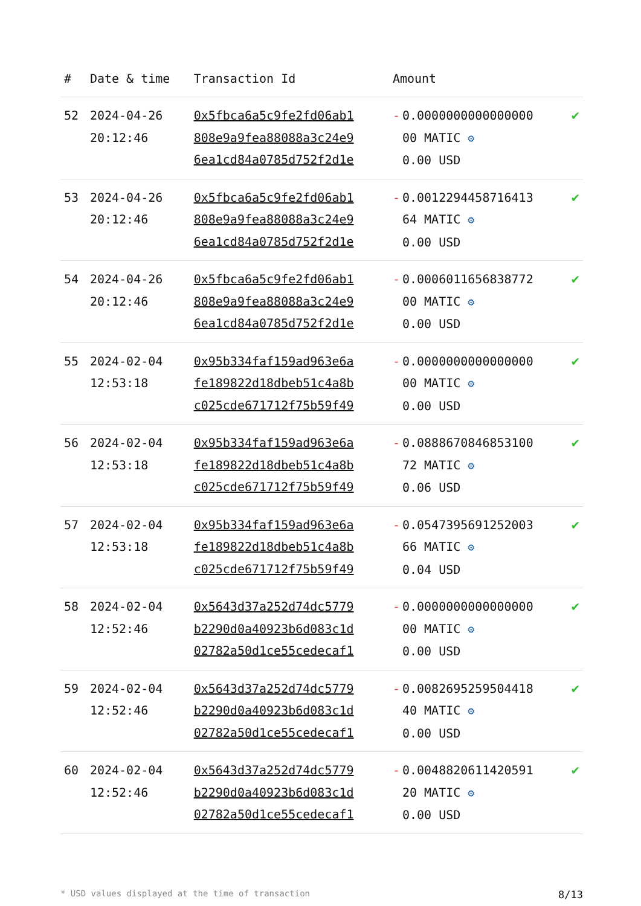| # | Date & time | Transaction Id | Amount | |
| --- | --- | --- | --- | --- |
| 52 | 2024-04-26 20:12:46 | 0x5fbca6a5c9fe2fd06ab1 808e9a9fea88088a3c24e9 6ea1cd84a0785d752f2d1e | - 0.0000000000000000 00 MATIC ⚙ 0.00 USD | ✔ |
| 53 | 2024-04-26 20:12:46 | 0x5fbca6a5c9fe2fd06ab1 808e9a9fea88088a3c24e9 6ea1cd84a0785d752f2d1e | - 0.0012294458716413 64 MATIC ⚙ 0.00 USD | ✔ |
| 54 | 2024-04-26 20:12:46 | 0x5fbca6a5c9fe2fd06ab1 808e9a9fea88088a3c24e9 6ea1cd84a0785d752f2d1e | - 0.0006011656838772 00 MATIC ⚙ 0.00 USD | ✔ |
| 55 | 2024-02-04 12:53:18 | 0x95b334faf159ad963e6a fe189822d18dbeb51c4a8b c025cde671712f75b59f49 | - 0.0000000000000000 00 MATIC ⚙ 0.00 USD | ✔ |
| 56 | 2024-02-04 12:53:18 | 0x95b334faf159ad963e6a fe189822d18dbeb51c4a8b c025cde671712f75b59f49 | - 0.0888670846853100 72 MATIC ⚙ 0.06 USD | ✔ |
| 57 | 2024-02-04 12:53:18 | 0x95b334faf159ad963e6a fe189822d18dbeb51c4a8b c025cde671712f75b59f49 | - 0.0547395691252003 66 MATIC ⚙ 0.04 USD | ✔ |
| 58 | 2024-02-04 12:52:46 | 0x5643d37a252d74dc5779 b2290d0a40923b6d083c1d 02782a50d1ce55cedecaf1 | - 0.0000000000000000 00 MATIC ⚙ 0.00 USD | ✔ |
| 59 | 2024-02-04 12:52:46 | 0x5643d37a252d74dc5779 b2290d0a40923b6d083c1d 02782a50d1ce55cedecaf1 | - 0.0082695259504418 40 MATIC ⚙ 0.00 USD | ✔ |
| 60 | 2024-02-04 12:52:46 | 0x5643d37a252d74dc5779 b2290d0a40923b6d083c1d 02782a50d1ce55cedecaf1 | - 0.0048820611420591 20 MATIC ⚙ 0.00 USD | ✔ |
* USD values displayed at the time of transaction 8/13